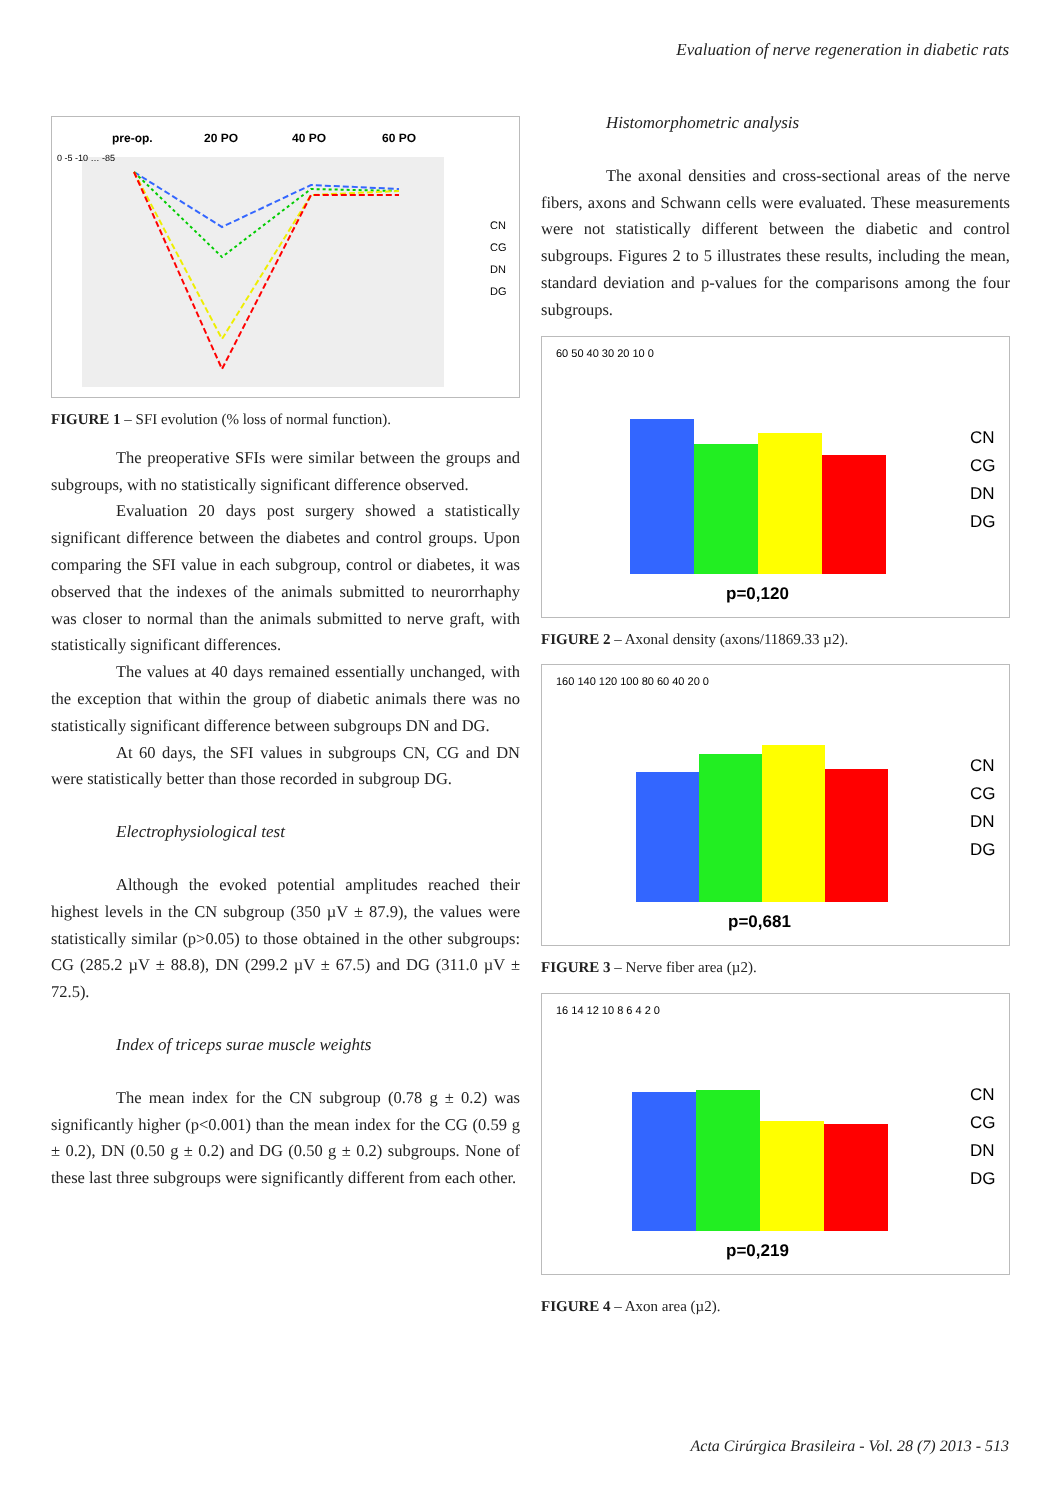Evaluation of nerve regeneration in diabetic rats
pre-op.
20 PO
40 PO
60 PO
0 -5 -10 … -85
CN
CG
DN
DG
FIGURE 1 – SFI evolution (% loss of normal function).
The preoperative SFIs were similar between the groups and subgroups, with no statistically significant difference observed.
Evaluation 20 days post surgery showed a statistically significant difference between the diabetes and control groups. Upon comparing the SFI value in each subgroup, control or diabetes, it was observed that the indexes of the animals submitted to neurorrhaphy was closer to normal than the animals submitted to nerve graft, with statistically significant differences.
The values at 40 days remained essentially unchanged, with the exception that within the group of diabetic animals there was no statistically significant difference between subgroups DN and DG.
At 60 days, the SFI values in subgroups CN, CG and DN were statistically better than those recorded in subgroup DG.
Electrophysiological test
Although the evoked potential amplitudes reached their highest levels in the CN subgroup (350 µV ± 87.9), the values were statistically similar (p>0.05) to those obtained in the other subgroups: CG (285.2 µV ± 88.8), DN (299.2 µV ± 67.5) and DG (311.0 µV ± 72.5).
Index of triceps surae muscle weights
The mean index for the CN subgroup (0.78 g ± 0.2) was significantly higher (p<0.001) than the mean index for the CG (0.59 g ± 0.2), DN (0.50 g ± 0.2) and DG (0.50 g ± 0.2) subgroups. None of these last three subgroups were significantly different from each other.
Histomorphometric analysis
The axonal densities and cross-sectional areas of the nerve fibers, axons and Schwann cells were evaluated. These measurements were not statistically different between the diabetic and control subgroups. Figures 2 to 5 illustrates these results, including the mean, standard deviation and p-values for the comparisons among the four subgroups.
60 50 40 30 20 10 0
p=0,120
CN
CG
DN
DG
FIGURE 2 – Axonal density (axons/11869.33 µ2).
160 140 120 100 80 60 40 20 0
p=0,681
CN
CG
DN
DG
FIGURE 3 – Nerve fiber area (µ2).
16 14 12 10 8 6 4 2 0
p=0,219
CN
CG
DN
DG
FIGURE 4 – Axon area (µ2).
Acta Cirúrgica Brasileira - Vol. 28 (7) 2013 - 513